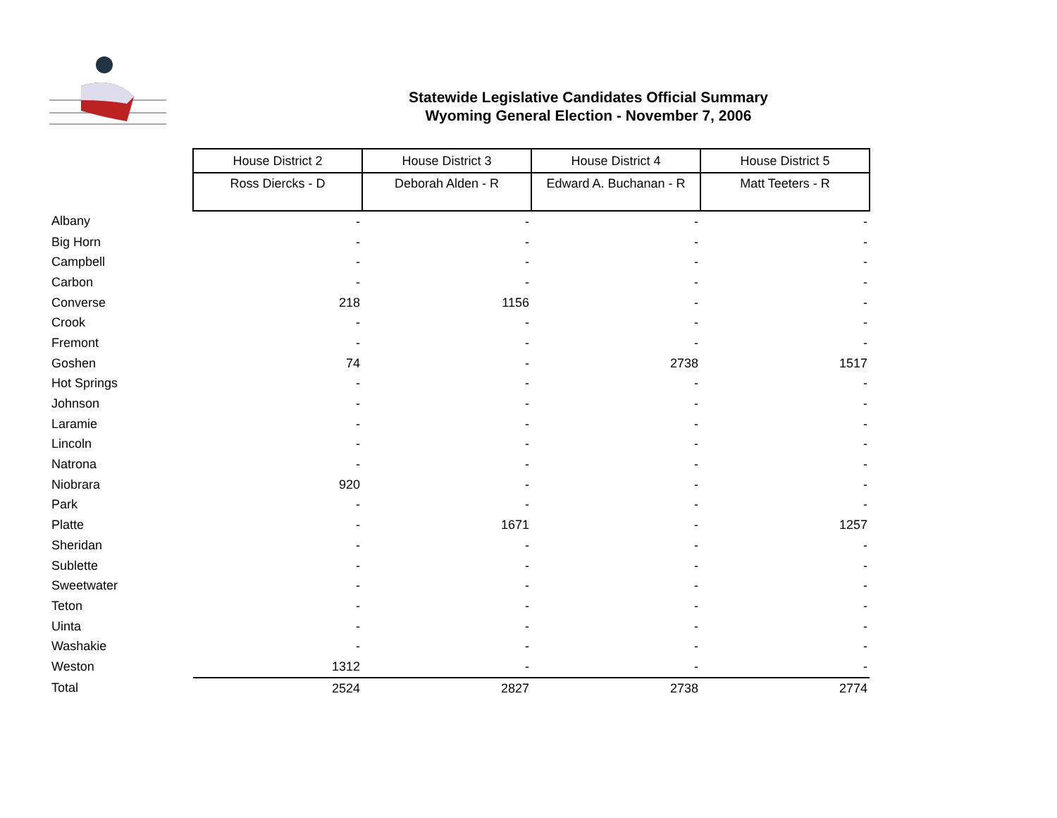Statewide Legislative Candidates Official Summary
Wyoming General Election - November 7, 2006
| | House District 2 | House District 3 | House District 4 | House District 5 |
| | Ross Diercks - D | Deborah Alden - R | Edward A. Buchanan - R | Matt Teeters - R |
| Albany | - | - | - | - |
| Big Horn | - | - | - | - |
| Campbell | - | - | - | - |
| Carbon | - | - | - | - |
| Converse | 218 | 1156 | - | - |
| Crook | - | - | - | - |
| Fremont | - | - | - | - |
| Goshen | 74 | - | 2738 | 1517 |
| Hot Springs | - | - | - | - |
| Johnson | - | - | - | - |
| Laramie | - | - | - | - |
| Lincoln | - | - | - | - |
| Natrona | - | - | - | - |
| Niobrara | 920 | - | - | - |
| Park | - | - | - | - |
| Platte | - | 1671 | - | 1257 |
| Sheridan | - | - | - | - |
| Sublette | - | - | - | - |
| Sweetwater | - | - | - | - |
| Teton | - | - | - | - |
| Uinta | - | - | - | - |
| Washakie | - | - | - | - |
| Weston | 1312 | - | - | - |
| Total | 2524 | 2827 | 2738 | 2774 |